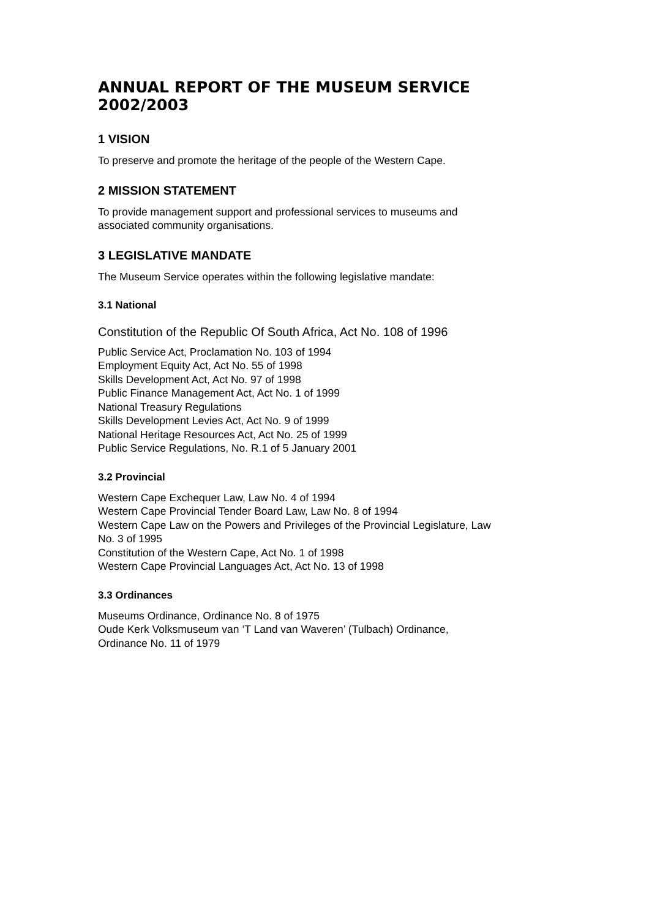ANNUAL REPORT OF THE MUSEUM SERVICE 2002/2003
1 VISION
To preserve and promote the heritage of the people of the Western Cape.
2 MISSION STATEMENT
To provide management support and professional services to museums and
associated community organisations.
3 LEGISLATIVE MANDATE
The Museum Service operates within the following legislative mandate:
3.1 National
Constitution of the Republic Of South Africa, Act No. 108 of 1996
Public Service Act, Proclamation No. 103 of 1994
Employment Equity Act, Act No. 55 of 1998
Skills Development Act, Act No. 97 of 1998
Public Finance Management Act, Act No. 1 of 1999
National Treasury Regulations
Skills Development Levies Act, Act No. 9 of 1999
National Heritage Resources Act, Act No. 25 of 1999
Public Service Regulations, No. R.1 of 5 January 2001
3.2 Provincial
Western Cape Exchequer Law, Law No. 4 of 1994
Western Cape Provincial Tender Board Law, Law No. 8 of 1994
Western Cape Law on the Powers and Privileges of the Provincial Legislature, Law
No. 3 of 1995
Constitution of the Western Cape, Act No. 1 of 1998
Western Cape Provincial Languages Act, Act No. 13 of 1998
3.3 Ordinances
Museums Ordinance, Ordinance No. 8 of 1975
Oude Kerk Volksmuseum van ‘T Land van Waveren’ (Tulbach) Ordinance,
Ordinance No. 11 of 1979